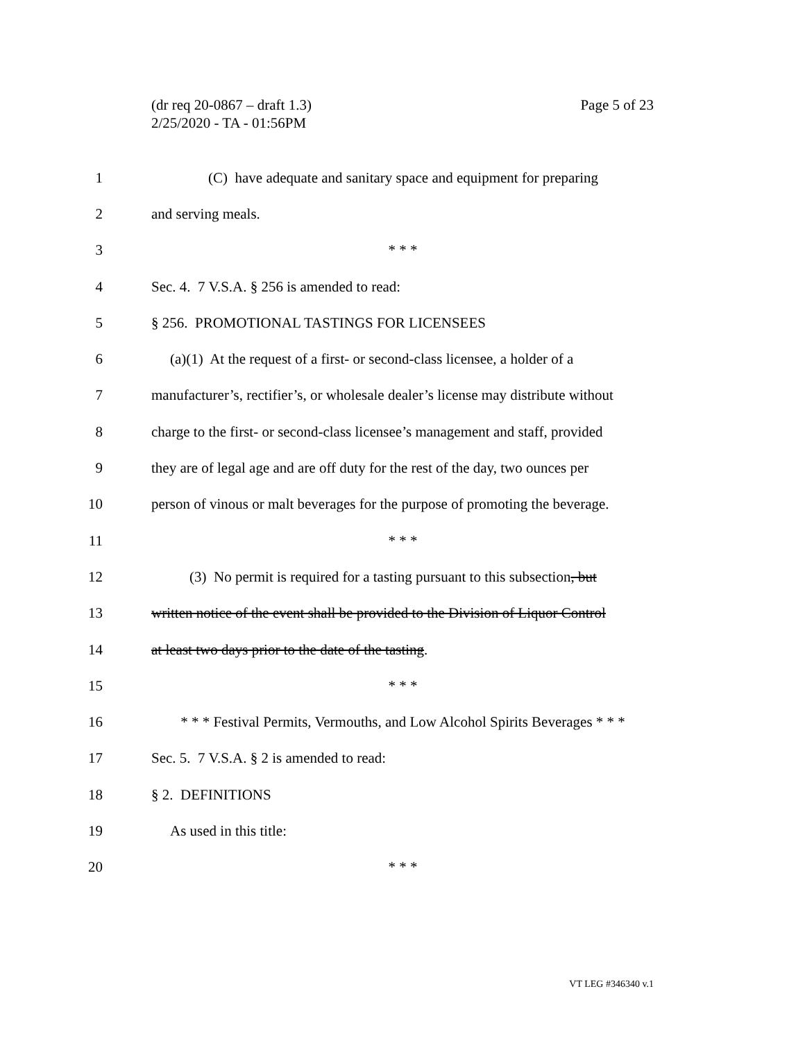(dr req 20-0867 – draft 1.3)
2/25/2020 - TA - 01:56PM
Page 5 of 23
1 (C) have adequate and sanitary space and equipment for preparing
2 and serving meals.
3 * * *
4 Sec. 4. 7 V.S.A. § 256 is amended to read:
5 § 256. PROMOTIONAL TASTINGS FOR LICENSEES
6 (a)(1) At the request of a first- or second-class licensee, a holder of a
7 manufacturer’s, rectifier’s, or wholesale dealer’s license may distribute without
8 charge to the first- or second-class licensee’s management and staff, provided
9 they are of legal age and are off duty for the rest of the day, two ounces per
10 person of vinous or malt beverages for the purpose of promoting the beverage.
11 * * *
12 (3) No permit is required for a tasting pursuant to this subsection, but
13 written notice of the event shall be provided to the Division of Liquor Control
14 at least two days prior to the date of the tasting.
15 * * *
16 * * * Festival Permits, Vermouths, and Low Alcohol Spirits Beverages * * *
17 Sec. 5. 7 V.S.A. § 2 is amended to read:
18 § 2. DEFINITIONS
19 As used in this title:
20 * * *
VT LEG #346340 v.1